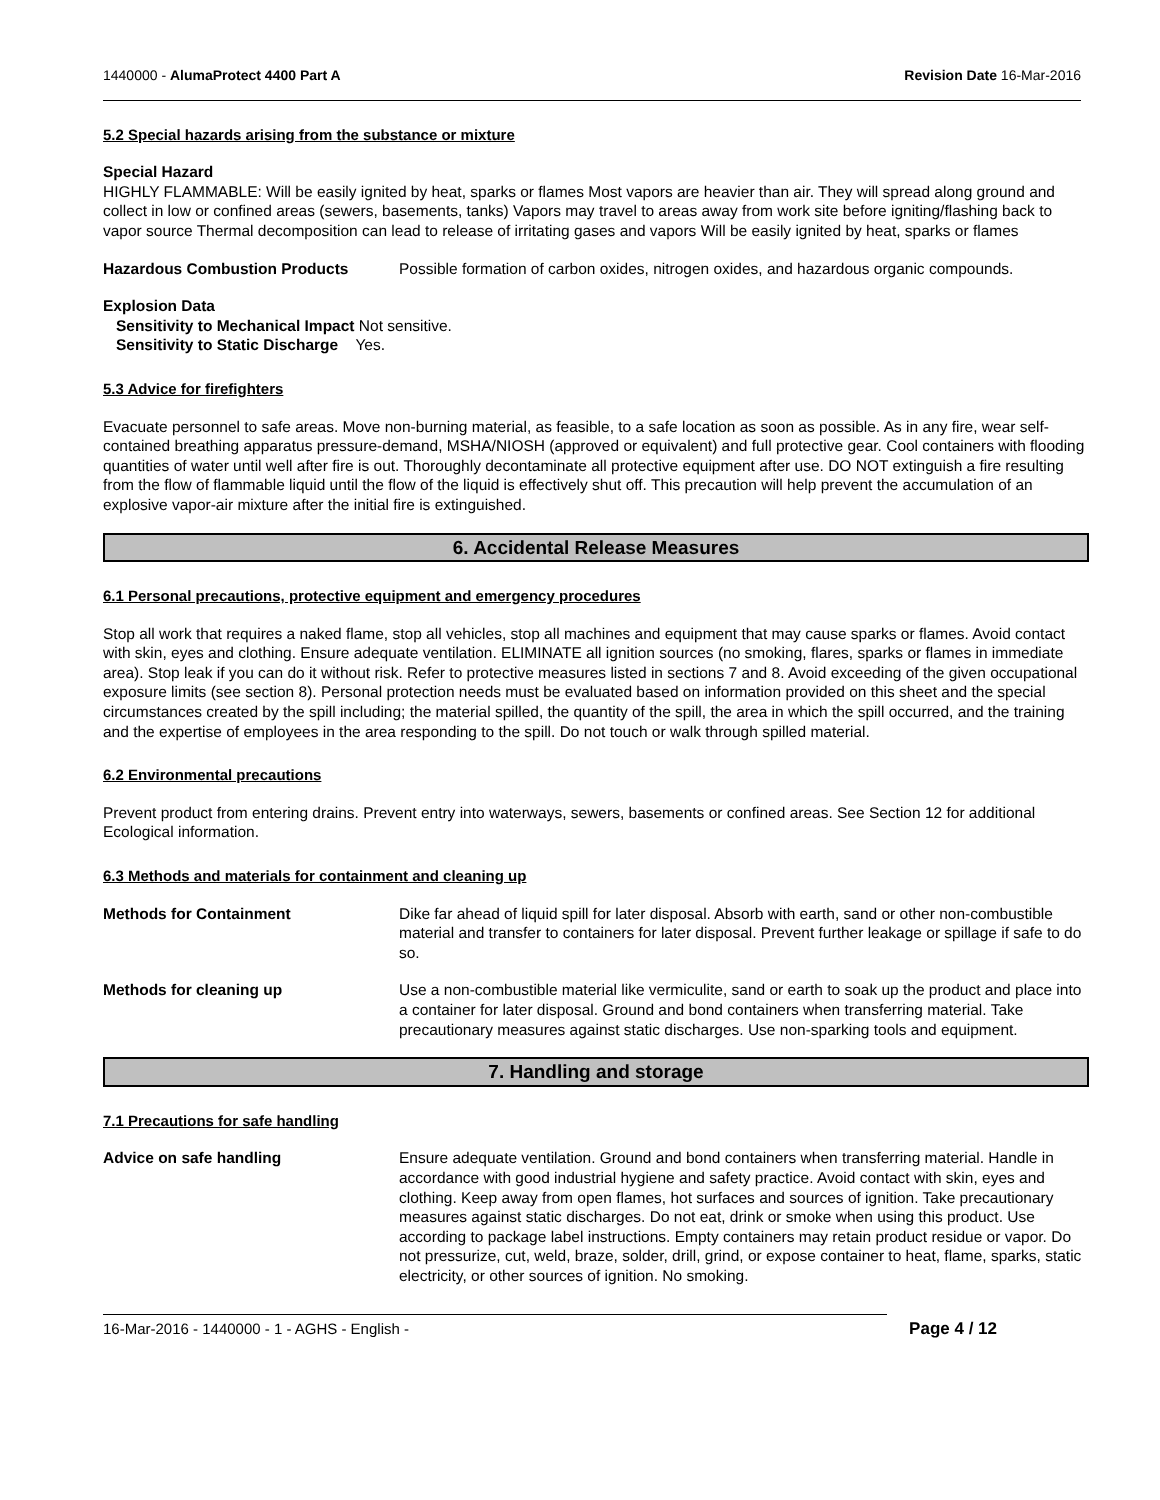1440000 - AlumaProtect 4400 Part A Revision Date 16-Mar-2016
5.2 Special hazards arising from the substance or mixture
Special Hazard
HIGHLY FLAMMABLE: Will be easily ignited by heat, sparks or flames Most vapors are heavier than air. They will spread along ground and collect in low or confined areas (sewers, basements, tanks) Vapors may travel to areas away from work site before igniting/flashing back to vapor source Thermal decomposition can lead to release of irritating gases and vapors Will be easily ignited by heat, sparks or flames
Hazardous Combustion Products Possible formation of carbon oxides, nitrogen oxides, and hazardous organic compounds.
Explosion Data
Sensitivity to Mechanical Impact Not sensitive.
Sensitivity to Static Discharge Yes.
5.3 Advice for firefighters
Evacuate personnel to safe areas. Move non-burning material, as feasible, to a safe location as soon as possible. As in any fire, wear self-contained breathing apparatus pressure-demand, MSHA/NIOSH (approved or equivalent) and full protective gear. Cool containers with flooding quantities of water until well after fire is out. Thoroughly decontaminate all protective equipment after use. DO NOT extinguish a fire resulting from the flow of flammable liquid until the flow of the liquid is effectively shut off. This precaution will help prevent the accumulation of an explosive vapor-air mixture after the initial fire is extinguished.
6. Accidental Release Measures
6.1 Personal precautions, protective equipment and emergency procedures
Stop all work that requires a naked flame, stop all vehicles, stop all machines and equipment that may cause sparks or flames. Avoid contact with skin, eyes and clothing. Ensure adequate ventilation. ELIMINATE all ignition sources (no smoking, flares, sparks or flames in immediate area). Stop leak if you can do it without risk. Refer to protective measures listed in sections 7 and 8. Avoid exceeding of the given occupational exposure limits (see section 8). Personal protection needs must be evaluated based on information provided on this sheet and the special circumstances created by the spill including; the material spilled, the quantity of the spill, the area in which the spill occurred, and the training and the expertise of employees in the area responding to the spill. Do not touch or walk through spilled material.
6.2 Environmental precautions
Prevent product from entering drains. Prevent entry into waterways, sewers, basements or confined areas. See Section 12 for additional Ecological information.
6.3 Methods and materials for containment and cleaning up
Methods for Containment Dike far ahead of liquid spill for later disposal. Absorb with earth, sand or other non-combustible material and transfer to containers for later disposal. Prevent further leakage or spillage if safe to do so.
Methods for cleaning up Use a non-combustible material like vermiculite, sand or earth to soak up the product and place into a container for later disposal. Ground and bond containers when transferring material. Take precautionary measures against static discharges. Use non-sparking tools and equipment.
7. Handling and storage
7.1 Precautions for safe handling
Advice on safe handling Ensure adequate ventilation. Ground and bond containers when transferring material. Handle in accordance with good industrial hygiene and safety practice. Avoid contact with skin, eyes and clothing. Keep away from open flames, hot surfaces and sources of ignition. Take precautionary measures against static discharges. Do not eat, drink or smoke when using this product. Use according to package label instructions. Empty containers may retain product residue or vapor. Do not pressurize, cut, weld, braze, solder, drill, grind, or expose container to heat, flame, sparks, static electricity, or other sources of ignition. No smoking.
16-Mar-2016 - 1440000 - 1 - AGHS - English - Page 4 / 12